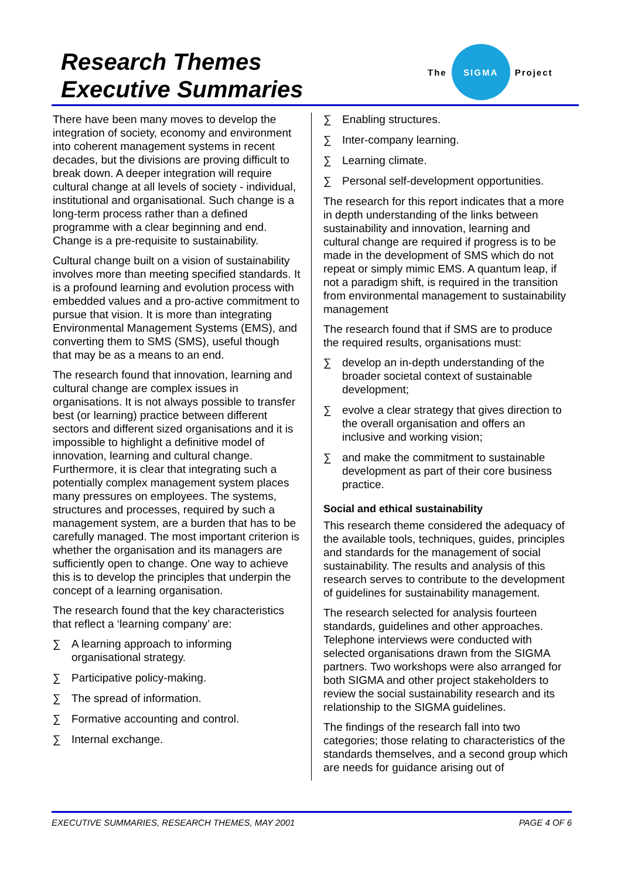Research Themes
Executive Summaries
The
SIGMA
Project
There have been many moves to develop the integration of society, economy and environment into coherent management systems in recent decades, but the divisions are proving difficult to break down. A deeper integration will require cultural change at all levels of society - individual, institutional and organisational. Such change is a long-term process rather than a defined programme with a clear beginning and end. Change is a pre-requisite to sustainability.
Cultural change built on a vision of sustainability involves more than meeting specified standards. It is a profound learning and evolution process with embedded values and a pro-active commitment to pursue that vision. It is more than integrating Environmental Management Systems (EMS), and converting them to SMS (SMS), useful though that may be as a means to an end.
The research found that innovation, learning and cultural change are complex issues in organisations. It is not always possible to transfer best (or learning) practice between different sectors and different sized organisations and it is impossible to highlight a definitive model of innovation, learning and cultural change. Furthermore, it is clear that integrating such a potentially complex management system places many pressures on employees. The systems, structures and processes, required by such a management system, are a burden that has to be carefully managed. The most important criterion is whether the organisation and its managers are sufficiently open to change. One way to achieve this is to develop the principles that underpin the concept of a learning organisation.
The research found that the key characteristics that reflect a ‘learning company’ are:
∑ A learning approach to informing organisational strategy.
∑ Participative policy-making.
∑ The spread of information.
∑ Formative accounting and control.
∑ Internal exchange.
∑ Enabling structures.
∑ Inter-company learning.
∑ Learning climate.
∑ Personal self-development opportunities.
The research for this report indicates that a more in depth understanding of the links between sustainability and innovation, learning and cultural change are required if progress is to be made in the development of SMS which do not repeat or simply mimic EMS. A quantum leap, if not a paradigm shift, is required in the transition from environmental management to sustainability management
The research found that if SMS are to produce the required results, organisations must:
∑ develop an in-depth understanding of the broader societal context of sustainable development;
∑ evolve a clear strategy that gives direction to the overall organisation and offers an inclusive and working vision;
∑ and make the commitment to sustainable development as part of their core business practice.
Social and ethical sustainability
This research theme considered the adequacy of the available tools, techniques, guides, principles and standards for the management of social sustainability. The results and analysis of this research serves to contribute to the development of guidelines for sustainability management.
The research selected for analysis fourteen standards, guidelines and other approaches. Telephone interviews were conducted with selected organisations drawn from the SIGMA partners. Two workshops were also arranged for both SIGMA and other project stakeholders to review the social sustainability research and its relationship to the SIGMA guidelines.
The findings of the research fall into two categories; those relating to characteristics of the standards themselves, and a second group which are needs for guidance arising out of
EXECUTIVE SUMMARIES, RESEARCH THEMES, MAY 2001 PAGE 4 OF 6